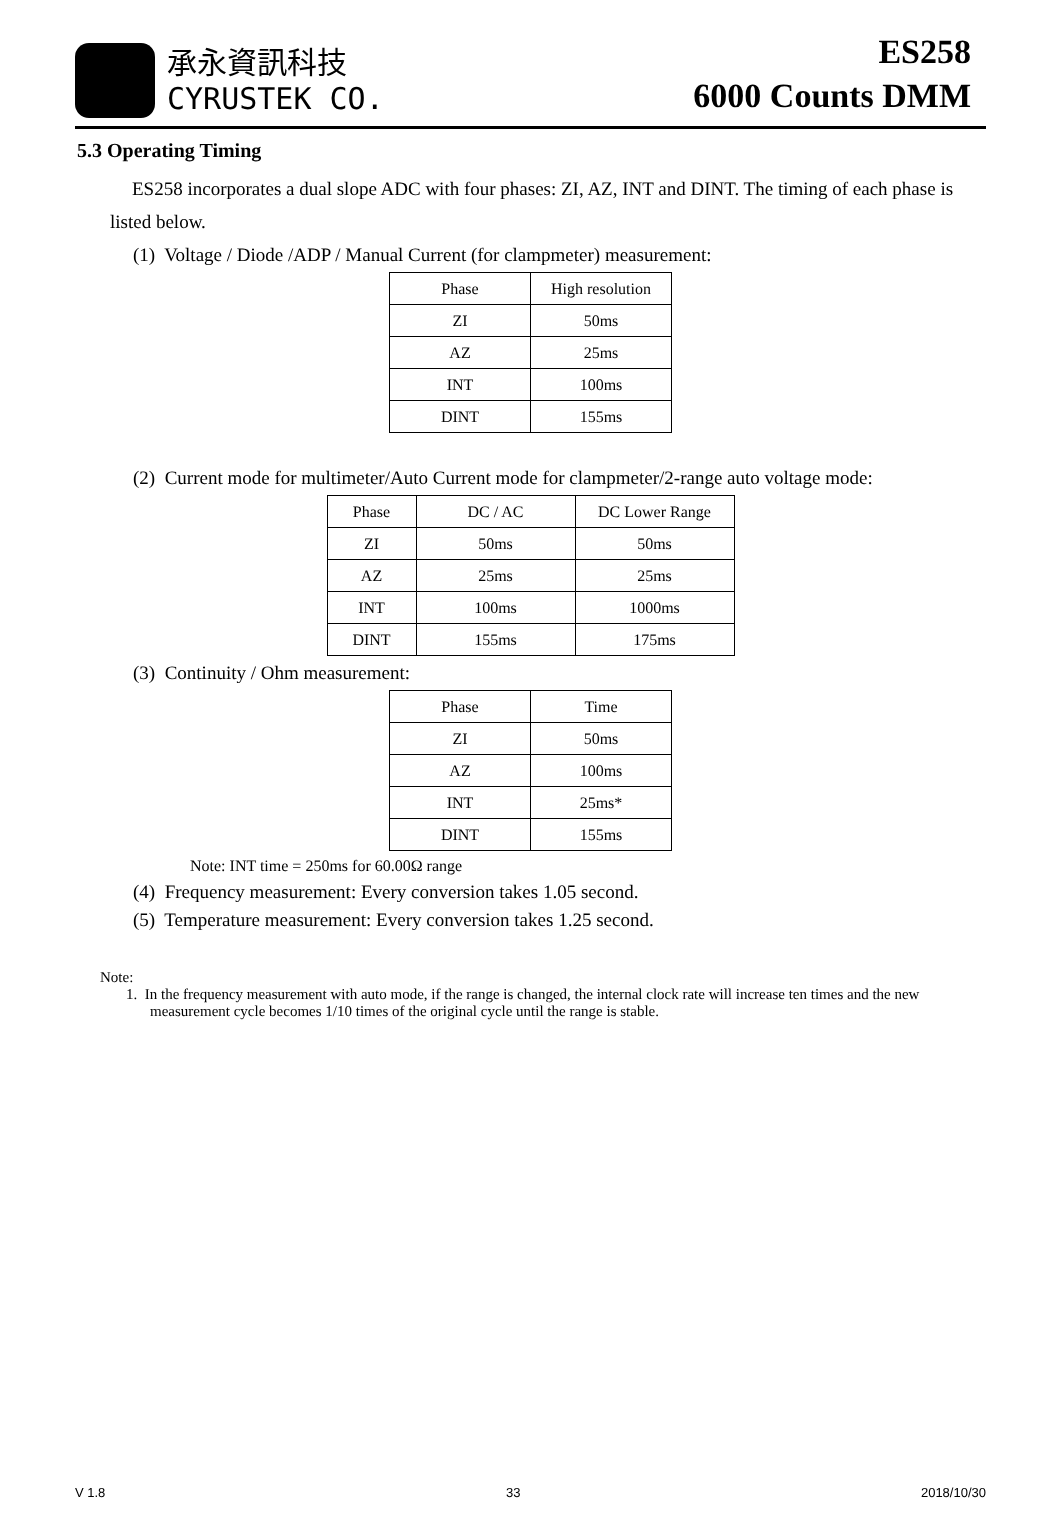承永資訊科技
CYRUSTEK CO.
ES258
6000 Counts DMM
5.3 Operating Timing
ES258 incorporates a dual slope ADC with four phases: ZI, AZ, INT and DINT. The timing of each phase is listed below.
(1) Voltage / Diode /ADP / Manual Current (for clampmeter) measurement:
| Phase | High resolution |
| --- | --- |
| ZI | 50ms |
| AZ | 25ms |
| INT | 100ms |
| DINT | 155ms |
(2) Current mode for multimeter/Auto Current mode for clampmeter/2-range auto voltage mode:
| Phase | DC / AC | DC Lower Range |
| --- | --- | --- |
| ZI | 50ms | 50ms |
| AZ | 25ms | 25ms |
| INT | 100ms | 1000ms |
| DINT | 155ms | 175ms |
(3) Continuity / Ohm measurement:
| Phase | Time |
| --- | --- |
| ZI | 50ms |
| AZ | 100ms |
| INT | 25ms* |
| DINT | 155ms |
Note: INT time = 250ms for 60.00Ω range
(4) Frequency measurement: Every conversion takes 1.05 second.
(5) Temperature measurement: Every conversion takes 1.25 second.
Note:
1. In the frequency measurement with auto mode, if the range is changed, the internal clock rate will increase ten times and the new measurement cycle becomes 1/10 times of the original cycle until the range is stable.
V 1.8 33 2018/10/30